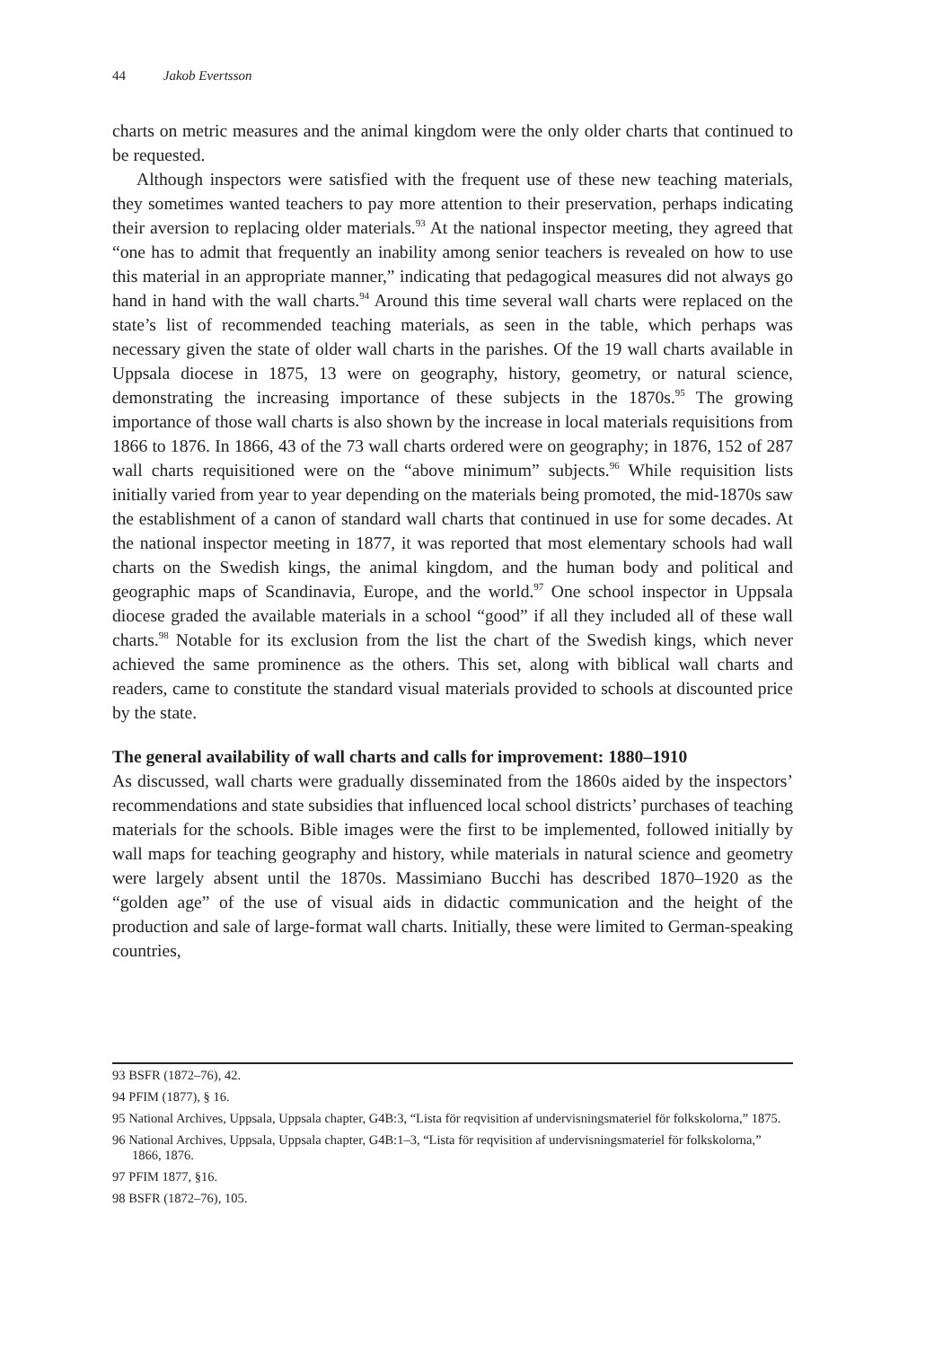44 Jakob Evertsson
charts on metric measures and the animal kingdom were the only older charts that continued to be requested.
Although inspectors were satisfied with the frequent use of these new teaching materials, they sometimes wanted teachers to pay more attention to their preservation, perhaps indicating their aversion to replacing older materials.<sup>93</sup> At the national inspector meeting, they agreed that “one has to admit that frequently an inability among senior teachers is revealed on how to use this material in an appropriate manner,” indicating that pedagogical measures did not always go hand in hand with the wall charts.<sup>94</sup> Around this time several wall charts were replaced on the state’s list of recommended teaching materials, as seen in the table, which perhaps was necessary given the state of older wall charts in the parishes. Of the 19 wall charts available in Uppsala diocese in 1875, 13 were on geography, history, geometry, or natural science, demonstrating the increasing importance of these subjects in the 1870s.<sup>95</sup> The growing importance of those wall charts is also shown by the increase in local materials requisitions from 1866 to 1876. In 1866, 43 of the 73 wall charts ordered were on geography; in 1876, 152 of 287 wall charts requisitioned were on the “above minimum” subjects.<sup>96</sup> While requisition lists initially varied from year to year depending on the materials being promoted, the mid-1870s saw the establishment of a canon of standard wall charts that continued in use for some decades. At the national inspector meeting in 1877, it was reported that most elementary schools had wall charts on the Swedish kings, the animal kingdom, and the human body and political and geographic maps of Scandinavia, Europe, and the world.<sup>97</sup> One school inspector in Uppsala diocese graded the available materials in a school “good” if all they included all of these wall charts.<sup>98</sup> Notable for its exclusion from the list the chart of the Swedish kings, which never achieved the same prominence as the others. This set, along with biblical wall charts and readers, came to constitute the standard visual materials provided to schools at discounted price by the state.
The general availability of wall charts and calls for improvement: 1880–1910
As discussed, wall charts were gradually disseminated from the 1860s aided by the inspectors’ recommendations and state subsidies that influenced local school districts’ purchases of teaching materials for the schools. Bible images were the first to be implemented, followed initially by wall maps for teaching geography and history, while materials in natural science and geometry were largely absent until the 1870s. Massimiano Bucchi has described 1870–1920 as the “golden age” of the use of visual aids in didactic communication and the height of the production and sale of large-format wall charts. Initially, these were limited to German-speaking countries,
93 BSFR (1872–76), 42.
94 PFIM (1877), § 16.
95 National Archives, Uppsala, Uppsala chapter, G4B:3, “Lista för reqvisition af undervisningsmateriel för folkskolorna,” 1875.
96 National Archives, Uppsala, Uppsala chapter, G4B:1–3, “Lista för reqvisition af undervisningsmateriel för folkskolorna,” 1866, 1876.
97 PFIM 1877, §16.
98 BSFR (1872–76), 105.